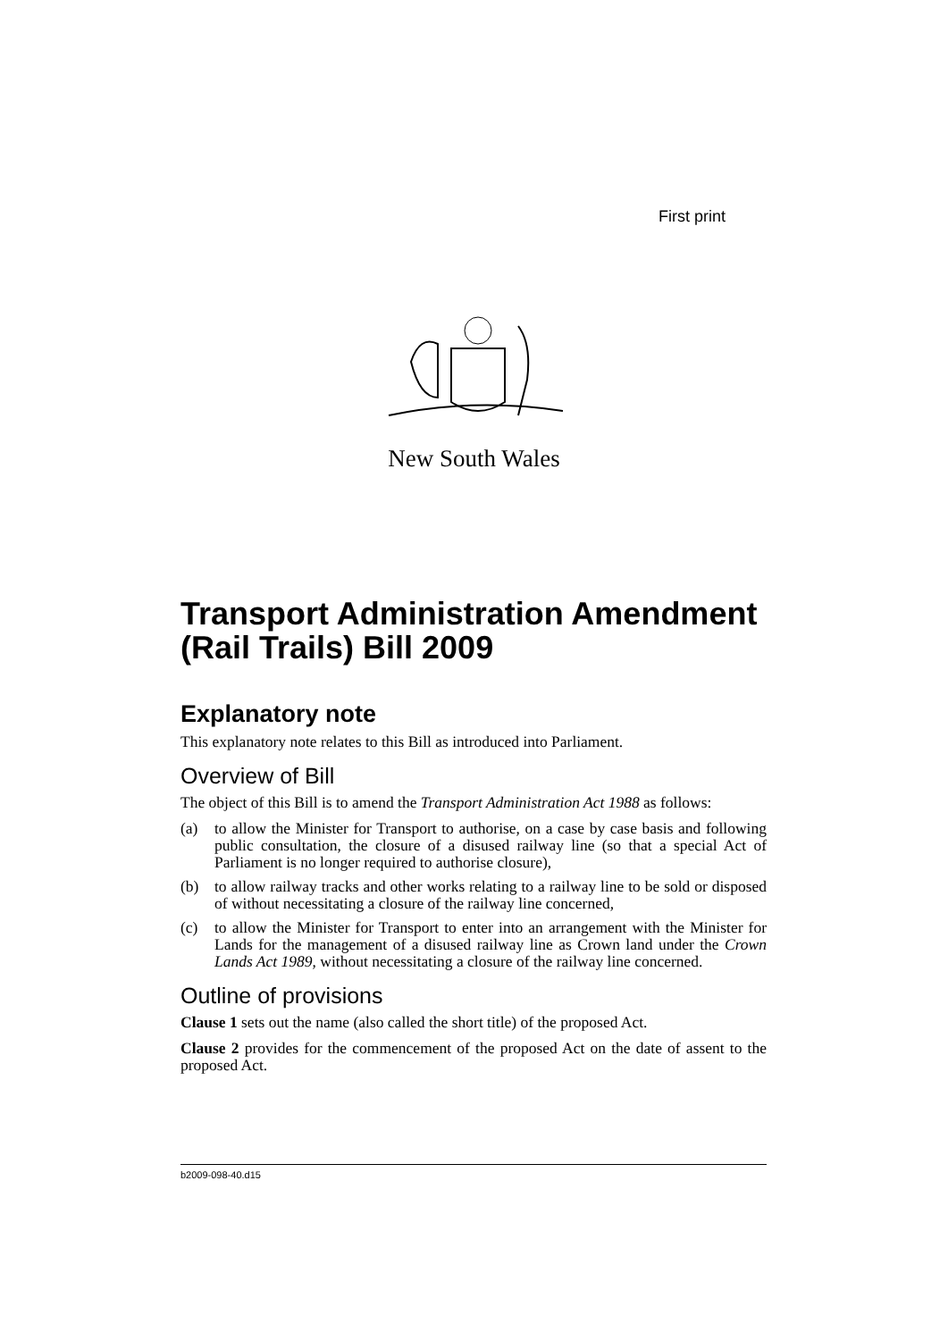First print
New South Wales
Transport Administration Amendment (Rail Trails) Bill 2009
Explanatory note
This explanatory note relates to this Bill as introduced into Parliament.
Overview of Bill
The object of this Bill is to amend the Transport Administration Act 1988 as follows:
(a) to allow the Minister for Transport to authorise, on a case by case basis and following public consultation, the closure of a disused railway line (so that a special Act of Parliament is no longer required to authorise closure),
(b) to allow railway tracks and other works relating to a railway line to be sold or disposed of without necessitating a closure of the railway line concerned,
(c) to allow the Minister for Transport to enter into an arrangement with the Minister for Lands for the management of a disused railway line as Crown land under the Crown Lands Act 1989, without necessitating a closure of the railway line concerned.
Outline of provisions
Clause 1 sets out the name (also called the short title) of the proposed Act.
Clause 2 provides for the commencement of the proposed Act on the date of assent to the proposed Act.
b2009-098-40.d15